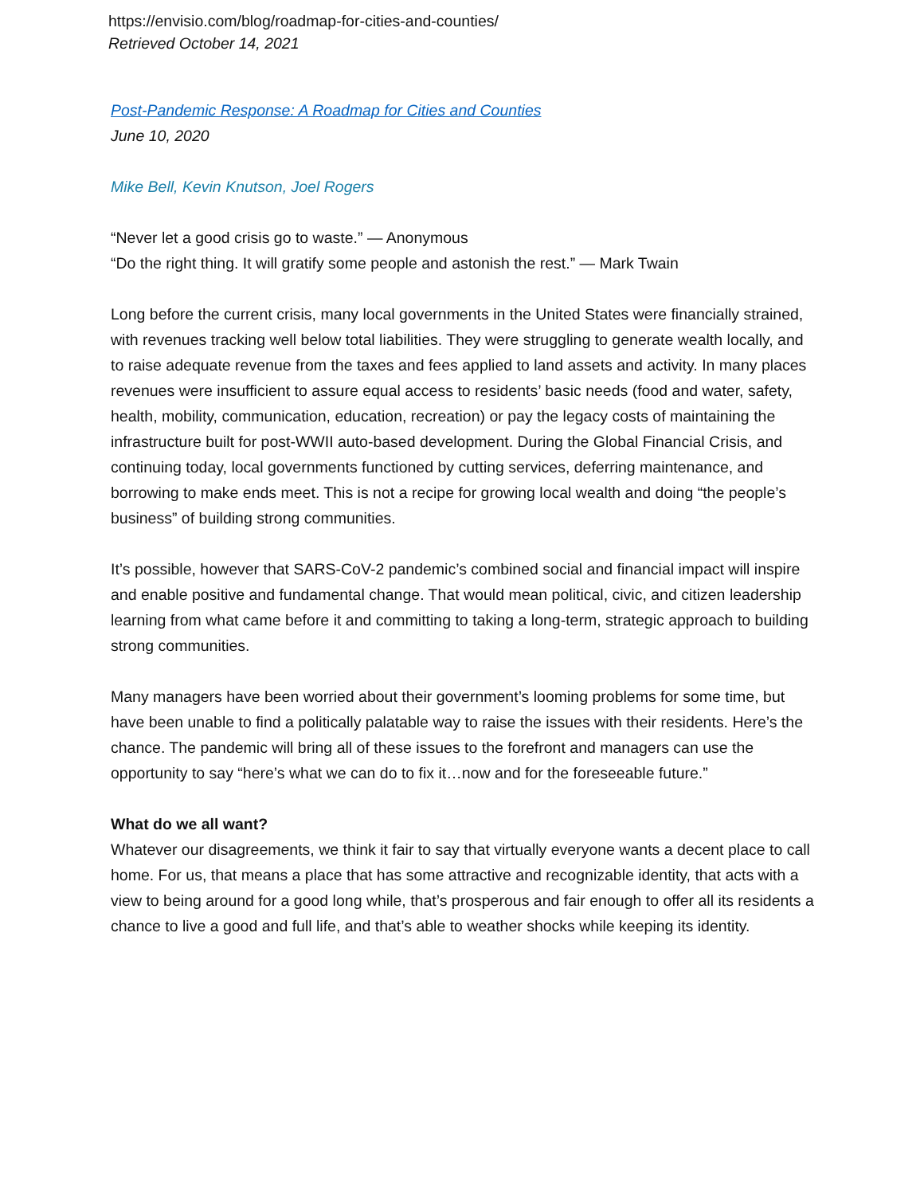https://envisio.com/blog/roadmap-for-cities-and-counties/
Retrieved October 14, 2021
Post-Pandemic Response: A Roadmap for Cities and Counties
June 10, 2020
Mike Bell, Kevin Knutson, Joel Rogers
“Never let a good crisis go to waste.” — Anonymous
“Do the right thing. It will gratify some people and astonish the rest.” — Mark Twain
Long before the current crisis, many local governments in the United States were financially strained, with revenues tracking well below total liabilities. They were struggling to generate wealth locally, and to raise adequate revenue from the taxes and fees applied to land assets and activity. In many places revenues were insufficient to assure equal access to residents’ basic needs (food and water, safety, health, mobility, communication, education, recreation) or pay the legacy costs of maintaining the infrastructure built for post-WWII auto-based development. During the Global Financial Crisis, and continuing today, local governments functioned by cutting services, deferring maintenance, and borrowing to make ends meet. This is not a recipe for growing local wealth and doing “the people’s business” of building strong communities.
It’s possible, however that SARS-CoV-2 pandemic’s combined social and financial impact will inspire and enable positive and fundamental change. That would mean political, civic, and citizen leadership learning from what came before it and committing to taking a long-term, strategic approach to building strong communities.
Many managers have been worried about their government’s looming problems for some time, but have been unable to find a politically palatable way to raise the issues with their residents. Here’s the chance. The pandemic will bring all of these issues to the forefront and managers can use the opportunity to say “here’s what we can do to fix it…now and for the foreseeable future.”
What do we all want?
Whatever our disagreements, we think it fair to say that virtually everyone wants a decent place to call home. For us, that means a place that has some attractive and recognizable identity, that acts with a view to being around for a good long while, that’s prosperous and fair enough to offer all its residents a chance to live a good and full life, and that’s able to weather shocks while keeping its identity.